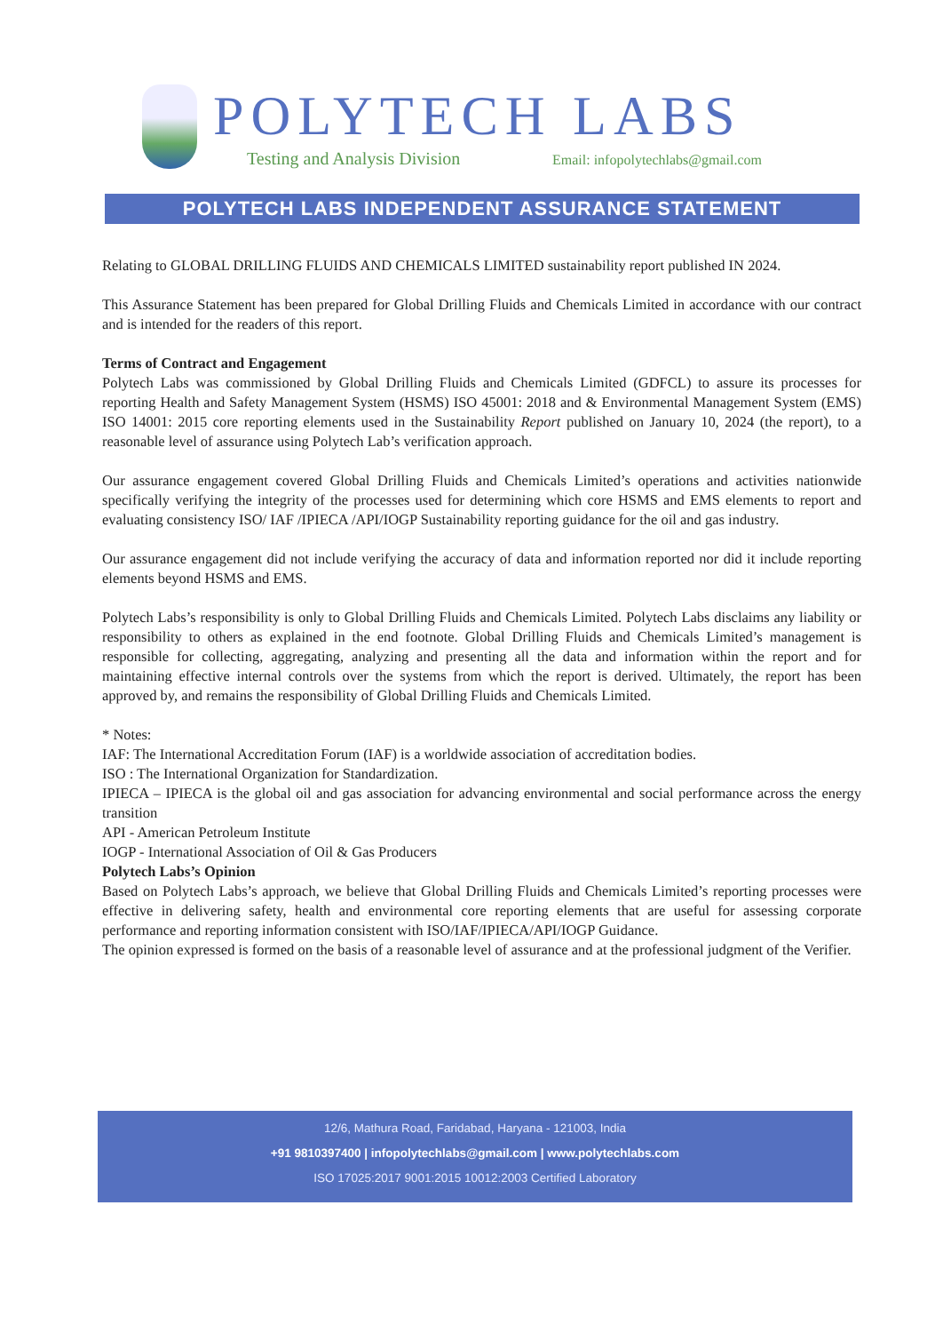POLYTECH LABS
Testing and Analysis Division
Email: infopolytechlabs@gmail.com
POLYTECH LABS INDEPENDENT ASSURANCE STATEMENT
Relating to GLOBAL DRILLING FLUIDS AND CHEMICALS LIMITED sustainability report published IN 2024.
This Assurance Statement has been prepared for Global Drilling Fluids and Chemicals Limited in accordance with our contract and is intended for the readers of this report.
Terms of Contract and Engagement
Polytech Labs was commissioned by Global Drilling Fluids and Chemicals Limited (GDFCL) to assure its processes for reporting Health and Safety Management System (HSMS) ISO 45001: 2018 and & Environmental Management System (EMS) ISO 14001: 2015 core reporting elements used in the Sustainability Report published on January 10, 2024 (the report), to a reasonable level of assurance using Polytech Lab’s verification approach.
Our assurance engagement covered Global Drilling Fluids and Chemicals Limited’s operations and activities nationwide specifically verifying the integrity of the processes used for determining which core HSMS and EMS elements to report and evaluating consistency ISO/ IAF /IPIECA /API/IOGP Sustainability reporting guidance for the oil and gas industry.
Our assurance engagement did not include verifying the accuracy of data and information reported nor did it include reporting elements beyond HSMS and EMS.
Polytech Labs’s responsibility is only to Global Drilling Fluids and Chemicals Limited. Polytech Labs disclaims any liability or responsibility to others as explained in the end footnote. Global Drilling Fluids and Chemicals Limited’s management is responsible for collecting, aggregating, analyzing and presenting all the data and information within the report and for maintaining effective internal controls over the systems from which the report is derived. Ultimately, the report has been approved by, and remains the responsibility of Global Drilling Fluids and Chemicals Limited.
* Notes:
IAF: The International Accreditation Forum (IAF) is a worldwide association of accreditation bodies.
ISO : The International Organization for Standardization.
IPIECA – IPIECA is the global oil and gas association for advancing environmental and social performance across the energy transition
API - American Petroleum Institute
IOGP - International Association of Oil & Gas Producers
Polytech Labs’s Opinion
Based on Polytech Labs’s approach, we believe that Global Drilling Fluids and Chemicals Limited’s reporting processes were effective in delivering safety, health and environmental core reporting elements that are useful for assessing corporate performance and reporting information consistent with ISO/IAF/IPIECA/API/IOGP Guidance.
The opinion expressed is formed on the basis of a reasonable level of assurance and at the professional judgment of the Verifier.
12/6, Mathura Road, Faridabad, Haryana - 121003, India
+91 9810397400 | infopolytechlabs@gmail.com | www.polytechlabs.com
ISO 17025:2017 9001:2015 10012:2003 Certified Laboratory